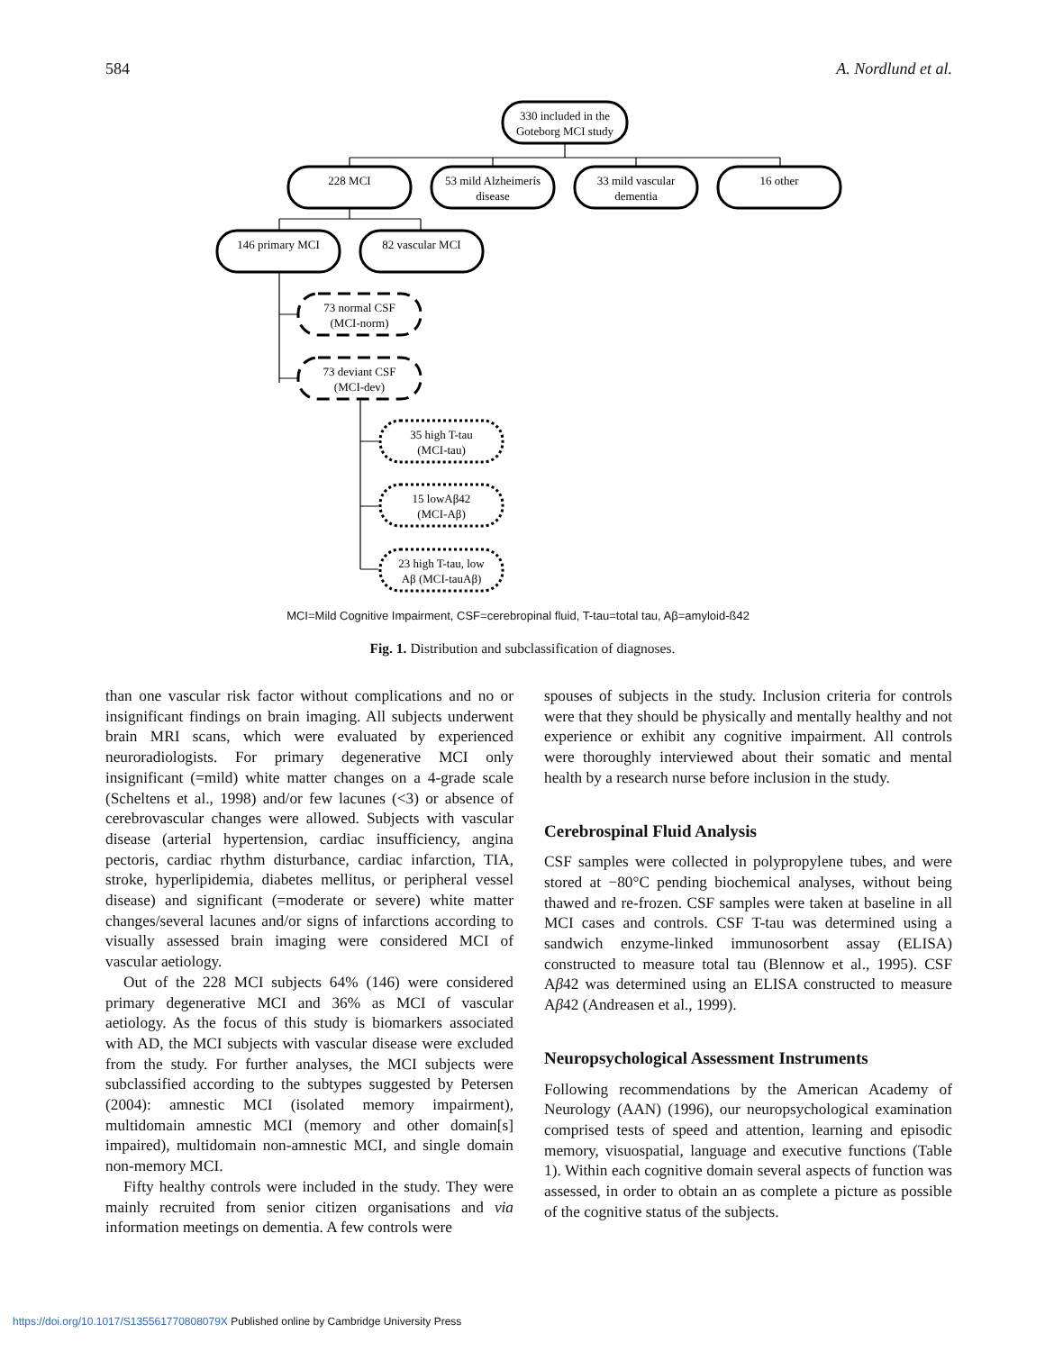584 A. Nordlund et al.
330 included in the
Goteborg MCI study
228 MCI
53 mild Alzheimerís
disease
33 mild vascular
dementia
16 other
146 primary MCI
82 vascular MCI
73 normal CSF
(MCI-norm)
73 deviant CSF
(MCI-dev)
35 high T-tau
(MCI-tau)
15 lowAβ42
(MCI-Aβ)
23 high T-tau, low
Aβ (MCI-tauAβ)
MCI=Mild Cognitive Impairment, CSF=cerebropinal fluid, T-tau=total tau, Aβ=amyloid-ß42
Fig. 1. Distribution and subclassification of diagnoses.
than one vascular risk factor without complications and no or insignificant findings on brain imaging. All subjects underwent brain MRI scans, which were evaluated by experienced neuroradiologists. For primary degenerative MCI only insignificant (=mild) white matter changes on a 4-grade scale (Scheltens et al., 1998) and/or few lacunes (<3) or absence of cerebrovascular changes were allowed. Subjects with vascular disease (arterial hypertension, cardiac insufficiency, angina pectoris, cardiac rhythm disturbance, cardiac infarction, TIA, stroke, hyperlipidemia, diabetes mellitus, or peripheral vessel disease) and significant (=moderate or severe) white matter changes/several lacunes and/or signs of infarctions according to visually assessed brain imaging were considered MCI of vascular aetiology.
Out of the 228 MCI subjects 64% (146) were considered primary degenerative MCI and 36% as MCI of vascular aetiology. As the focus of this study is biomarkers associated with AD, the MCI subjects with vascular disease were excluded from the study. For further analyses, the MCI subjects were subclassified according to the subtypes suggested by Petersen (2004): amnestic MCI (isolated memory impairment), multidomain amnestic MCI (memory and other domain[s] impaired), multidomain non-amnestic MCI, and single domain non-memory MCI.
Fifty healthy controls were included in the study. They were mainly recruited from senior citizen organisations and via information meetings on dementia. A few controls were
spouses of subjects in the study. Inclusion criteria for controls were that they should be physically and mentally healthy and not experience or exhibit any cognitive impairment. All controls were thoroughly interviewed about their somatic and mental health by a research nurse before inclusion in the study.
Cerebrospinal Fluid Analysis
CSF samples were collected in polypropylene tubes, and were stored at −80°C pending biochemical analyses, without being thawed and re-frozen. CSF samples were taken at baseline in all MCI cases and controls. CSF T-tau was determined using a sandwich enzyme-linked immunosorbent assay (ELISA) constructed to measure total tau (Blennow et al., 1995). CSF Aβ42 was determined using an ELISA constructed to measure Aβ42 (Andreasen et al., 1999).
Neuropsychological Assessment Instruments
Following recommendations by the American Academy of Neurology (AAN) (1996), our neuropsychological examination comprised tests of speed and attention, learning and episodic memory, visuospatial, language and executive functions (Table 1). Within each cognitive domain several aspects of function was assessed, in order to obtain an as complete a picture as possible of the cognitive status of the subjects.
https://doi.org/10.1017/S135561770808079X Published online by Cambridge University Press